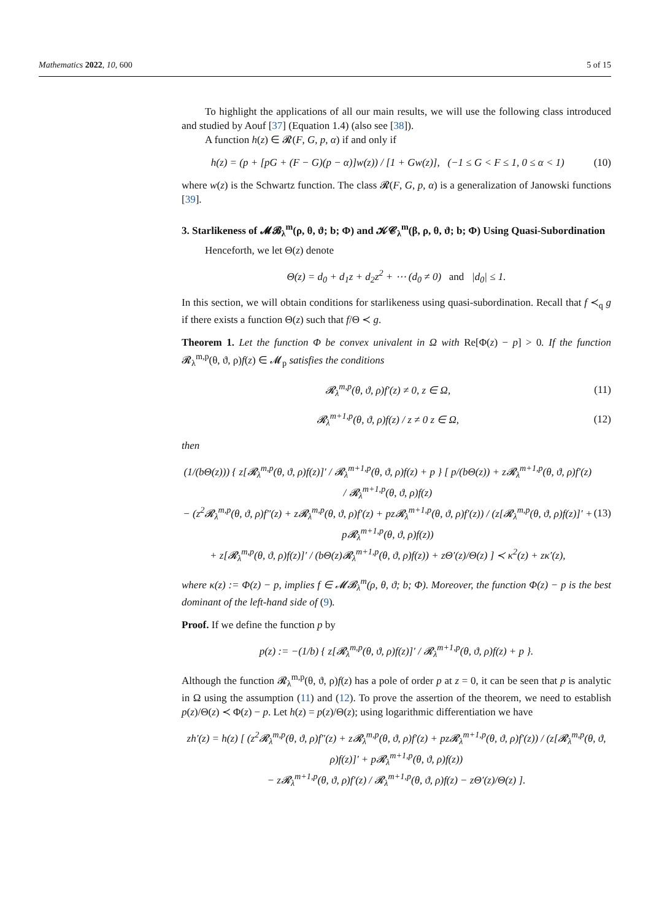Mathematics 2022, 10, 600 5 of 15
To highlight the applications of all our main results, we will use the following class introduced and studied by Aouf [37] (Equation 1.4) (also see [38]).
A function h(z) ∈ 𝓡(F, G, p, α) if and only if
h(z) = (p + [pG + (F − G)(p − α)]w(z)) / [1 + Gw(z)], (−1 ≤ G < F ≤ 1, 0 ≤ α < 1) (10)
where w(z) is the Schwartz function. The class 𝓡(F, G, p, α) is a generalization of Janowski functions [39].
3. Starlikeness of 𝓜𝓑<sub>λ</sub><sup>m</sup>(ρ, θ, ϑ; b; Φ) and 𝓚𝓒<sub>λ</sub><sup>m</sup>(β, ρ, θ, ϑ; b; Φ) Using Quasi-Subordination
Henceforth, we let Θ(z) denote
Θ(z) = d<sub>0</sub> + d<sub>1</sub>z + d<sub>2</sub>z<sup>2</sup> + ⋯ (d<sub>0</sub> ≠ 0) and |d<sub>0</sub>| ≤ 1.
In this section, we will obtain conditions for starlikeness using quasi-subordination. Recall that f ≺<sub>q</sub> g if there exists a function Θ(z) such that f/Θ ≺ g.
Theorem 1. Let the function Φ be convex univalent in Ω with Re[Φ(z) − p] > 0. If the function 𝓡<sub>λ</sub><sup>m,p</sup>(θ, ϑ, ρ)f(z) ∈ 𝓜<sub>p</sub> satisfies the conditions
𝓡<sub>λ</sub><sup>m,p</sup>(θ, ϑ, ρ)f′(z) ≠ 0, z ∈ Ω, (11)
𝓡<sub>λ</sub><sup>m+1,p</sup>(θ, ϑ, ρ)f(z) / z ≠ 0 z ∈ Ω, (12)
then
(1/(bΘ(z))) { z[𝓡<sub>λ</sub><sup>m,p</sup>(θ, ϑ, ρ)f(z)]′ / 𝓡<sub>λ</sub><sup>m+1,p</sup>(θ, ϑ, ρ)f(z) + p } [ p/(bΘ(z)) + z𝓡<sub>λ</sub><sup>m+1,p</sup>(θ, ϑ, ρ)f′(z) / 𝓡<sub>λ</sub><sup>m+1,p</sup>(θ, ϑ, ρ)f(z)
− (z<sup>2</sup>𝓡<sub>λ</sub><sup>m,p</sup>(θ, ϑ, ρ)f″(z) + z𝓡<sub>λ</sub><sup>m,p</sup>(θ, ϑ, ρ)f′(z) + pz𝓡<sub>λ</sub><sup>m+1,p</sup>(θ, ϑ, ρ)f′(z)) / (z[𝓡<sub>λ</sub><sup>m,p</sup>(θ, ϑ, ρ)f(z)]′ + p𝓡<sub>λ</sub><sup>m+1,p</sup>(θ, ϑ, ρ)f(z))
+ z[𝓡<sub>λ</sub><sup>m,p</sup>(θ, ϑ, ρ)f(z)]′ / (bΘ(z)𝓡<sub>λ</sub><sup>m+1,p</sup>(θ, ϑ, ρ)f(z)) + zΘ′(z)/Θ(z) ] ≺ κ<sup>2</sup>(z) + zκ′(z), (13)
where κ(z) := Φ(z) − p, implies f ∈ 𝓜𝓑<sub>λ</sub><sup>m</sup>(ρ, θ, ϑ; b; Φ). Moreover, the function Φ(z) − p is the best dominant of the left-hand side of (9).
Proof. If we define the function p by
p(z) := −(1/b) { z[𝓡<sub>λ</sub><sup>m,p</sup>(θ, ϑ, ρ)f(z)]′ / 𝓡<sub>λ</sub><sup>m+1,p</sup>(θ, ϑ, ρ)f(z) + p }.
Although the function 𝓡<sub>λ</sub><sup>m,p</sup>(θ, ϑ, ρ)f(z) has a pole of order p at z = 0, it can be seen that p is analytic in Ω using the assumption (11) and (12). To prove the assertion of the theorem, we need to establish p(z)/Θ(z) ≺ Φ(z) − p. Let h(z) = p(z)/Θ(z); using logarithmic differentiation we have
zh′(z) = h(z) [ (z<sup>2</sup>𝓡<sub>λ</sub><sup>m,p</sup>(θ, ϑ, ρ)f″(z) + z𝓡<sub>λ</sub><sup>m,p</sup>(θ, ϑ, ρ)f′(z) + pz𝓡<sub>λ</sub><sup>m+1,p</sup>(θ, ϑ, ρ)f′(z)) / (z[𝓡<sub>λ</sub><sup>m,p</sup>(θ, ϑ, ρ)f(z)]′ + p𝓡<sub>λ</sub><sup>m+1,p</sup>(θ, ϑ, ρ)f(z))
− z𝓡<sub>λ</sub><sup>m+1,p</sup>(θ, ϑ, ρ)f′(z) / 𝓡<sub>λ</sub><sup>m+1,p</sup>(θ, ϑ, ρ)f(z) − zΘ′(z)/Θ(z) ].